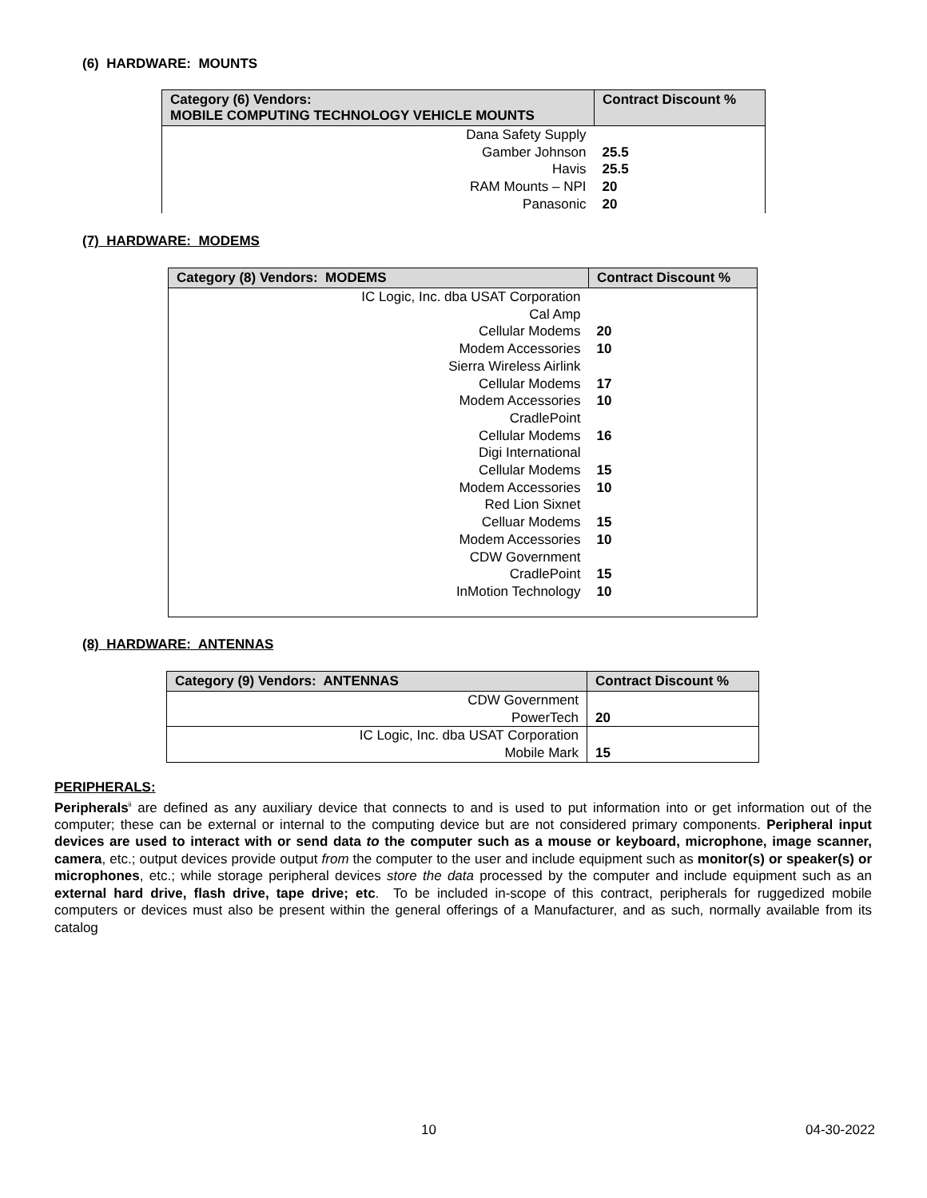(6) HARDWARE: MOUNTS
| Category (6) Vendors: MOBILE COMPUTING TECHNOLOGY VEHICLE MOUNTS | Contract Discount % |
| --- | --- |
| Dana Safety Supply | |
| Gamber Johnson | 25.5 |
| Havis | 25.5 |
| RAM Mounts – NPI | 20 |
| Panasonic | 20 |
(7) HARDWARE: MODEMS
| Category (8) Vendors: MODEMS | Contract Discount % |
| --- | --- |
| IC Logic, Inc. dba USAT Corporation | |
| Cal Amp | |
| Cellular Modems | 20 |
| Modem Accessories | 10 |
| Sierra Wireless Airlink | |
| Cellular Modems | 17 |
| Modem Accessories | 10 |
| CradlePoint | |
| Cellular Modems | 16 |
| Digi International | |
| Cellular Modems | 15 |
| Modem Accessories | 10 |
| Red Lion Sixnet | |
| Celluar Modems | 15 |
| Modem Accessories | 10 |
| CDW Government | |
| CradlePoint | 15 |
| InMotion Technology | 10 |
(8) HARDWARE: ANTENNAS
| Category (9) Vendors: ANTENNAS | Contract Discount % |
| --- | --- |
| CDW Government PowerTech | 20 |
| IC Logic, Inc. dba USAT Corporation Mobile Mark | 15 |
PERIPHERALS:
Peripherals<sup>ii</sup> are defined as any auxiliary device that connects to and is used to put information into or get information out of the computer; these can be external or internal to the computing device but are not considered primary components. Peripheral input devices are used to interact with or send data to the computer such as a mouse or keyboard, microphone, image scanner, camera, etc.; output devices provide output from the computer to the user and include equipment such as monitor(s) or speaker(s) or microphones, etc.; while storage peripheral devices store the data processed by the computer and include equipment such as an external hard drive, flash drive, tape drive; etc. To be included in-scope of this contract, peripherals for ruggedized mobile computers or devices must also be present within the general offerings of a Manufacturer, and as such, normally available from its catalog
10 04-30-2022